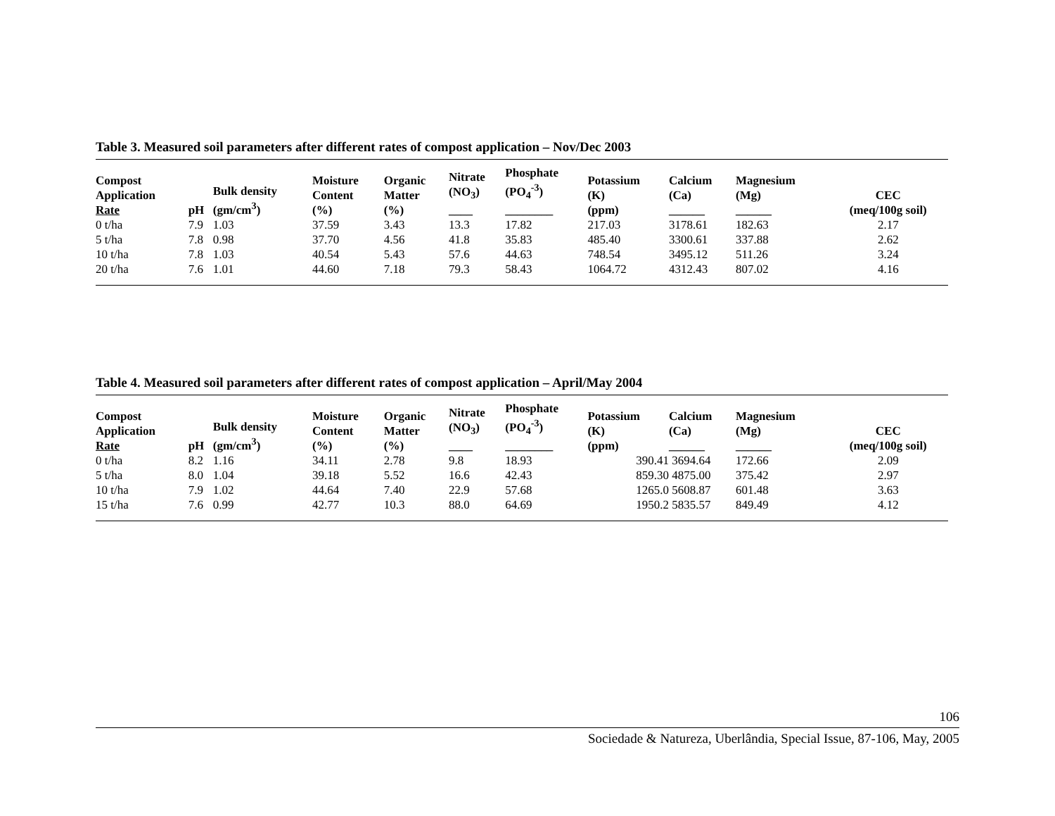Table 3. Measured soil parameters after different rates of compost application – Nov/Dec 2003
| Compost Application Rate | pH | Bulk density (gm/cm<sup>3</sup>) | Moisture Content (%) | Organic Matter (%) | Nitrate (NO<sub>3</sub>) ____ | Phosphate (PO<sub>4</sub><sup>-3</sup>) ________ | Potassium (K) (ppm) | Calcium (Ca) ______ | Magnesium (Mg) ______ | CEC (meq/100g soil) |
| --- | --- | --- | --- | --- | --- | --- | --- | --- | --- | --- |
| 0 t/ha | 7.9 | 1.03 | 37.59 | 3.43 | 13.3 | 17.82 | 217.03 | 3178.61 | 182.63 | 2.17 |
| 5 t/ha | 7.8 | 0.98 | 37.70 | 4.56 | 41.8 | 35.83 | 485.40 | 3300.61 | 337.88 | 2.62 |
| 10 t/ha | 7.8 | 1.03 | 40.54 | 5.43 | 57.6 | 44.63 | 748.54 | 3495.12 | 511.26 | 3.24 |
| 20 t/ha | 7.6 | 1.01 | 44.60 | 7.18 | 79.3 | 58.43 | 1064.72 | 4312.43 | 807.02 | 4.16 |
Table 4. Measured soil parameters after different rates of compost application – April/May 2004
| Compost Application Rate | pH | Bulk density (gm/cm<sup>3</sup>) | Moisture Content (%) | Organic Matter (%) | Nitrate (NO<sub>3</sub>) ____ | Phosphate (PO<sub>4</sub><sup>-3</sup>) ________ | Potassium (K) (ppm) | Calcium (Ca) ______ | Magnesium (Mg) ______ | CEC (meq/100g soil) |
| --- | --- | --- | --- | --- | --- | --- | --- | --- | --- | --- |
| 0 t/ha | 8.2 | 1.16 | 34.11 | 2.78 | 9.8 | 18.93 | 390.41 | 3694.64 | 172.66 | 2.09 |
| 5 t/ha | 8.0 | 1.04 | 39.18 | 5.52 | 16.6 | 42.43 | 859.30 | 4875.00 | 375.42 | 2.97 |
| 10 t/ha | 7.9 | 1.02 | 44.64 | 7.40 | 22.9 | 57.68 | 1265.0 | 5608.87 | 601.48 | 3.63 |
| 15 t/ha | 7.6 | 0.99 | 42.77 | 10.3 | 88.0 | 64.69 | 1950.2 | 5835.57 | 849.49 | 4.12 |
106
Sociedade & Natureza, Uberlândia, Special Issue, 87-106, May, 2005